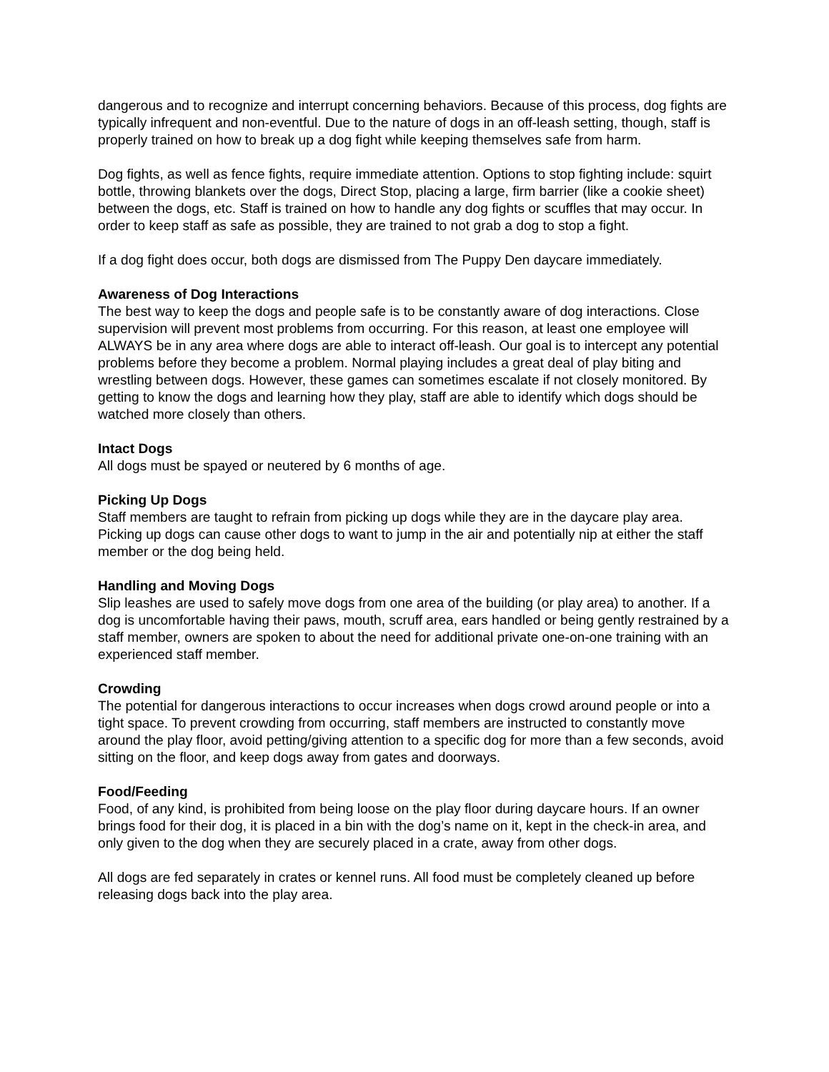dangerous and to recognize and interrupt concerning behaviors. Because of this process, dog fights are typically infrequent and non-eventful. Due to the nature of dogs in an off-leash setting, though, staff is properly trained on how to break up a dog fight while keeping themselves safe from harm.
Dog fights, as well as fence fights, require immediate attention. Options to stop fighting include: squirt bottle, throwing blankets over the dogs, Direct Stop, placing a large, firm barrier (like a cookie sheet) between the dogs, etc. Staff is trained on how to handle any dog fights or scuffles that may occur. In order to keep staff as safe as possible, they are trained to not grab a dog to stop a fight.
If a dog fight does occur, both dogs are dismissed from The Puppy Den daycare immediately.
Awareness of Dog Interactions
The best way to keep the dogs and people safe is to be constantly aware of dog interactions. Close supervision will prevent most problems from occurring. For this reason, at least one employee will ALWAYS be in any area where dogs are able to interact off-leash. Our goal is to intercept any potential problems before they become a problem. Normal playing includes a great deal of play biting and wrestling between dogs. However, these games can sometimes escalate if not closely monitored. By getting to know the dogs and learning how they play, staff are able to identify which dogs should be watched more closely than others.
Intact Dogs
All dogs must be spayed or neutered by 6 months of age.
Picking Up Dogs
Staff members are taught to refrain from picking up dogs while they are in the daycare play area. Picking up dogs can cause other dogs to want to jump in the air and potentially nip at either the staff member or the dog being held.
Handling and Moving Dogs
Slip leashes are used to safely move dogs from one area of the building (or play area) to another. If a dog is uncomfortable having their paws, mouth, scruff area, ears handled or being gently restrained by a staff member, owners are spoken to about the need for additional private one-on-one training with an experienced staff member.
Crowding
The potential for dangerous interactions to occur increases when dogs crowd around people or into a tight space. To prevent crowding from occurring, staff members are instructed to constantly move around the play floor, avoid petting/giving attention to a specific dog for more than a few seconds, avoid sitting on the floor, and keep dogs away from gates and doorways.
Food/Feeding
Food, of any kind, is prohibited from being loose on the play floor during daycare hours. If an owner brings food for their dog, it is placed in a bin with the dog’s name on it, kept in the check-in area, and only given to the dog when they are securely placed in a crate, away from other dogs.
All dogs are fed separately in crates or kennel runs. All food must be completely cleaned up before releasing dogs back into the play area.